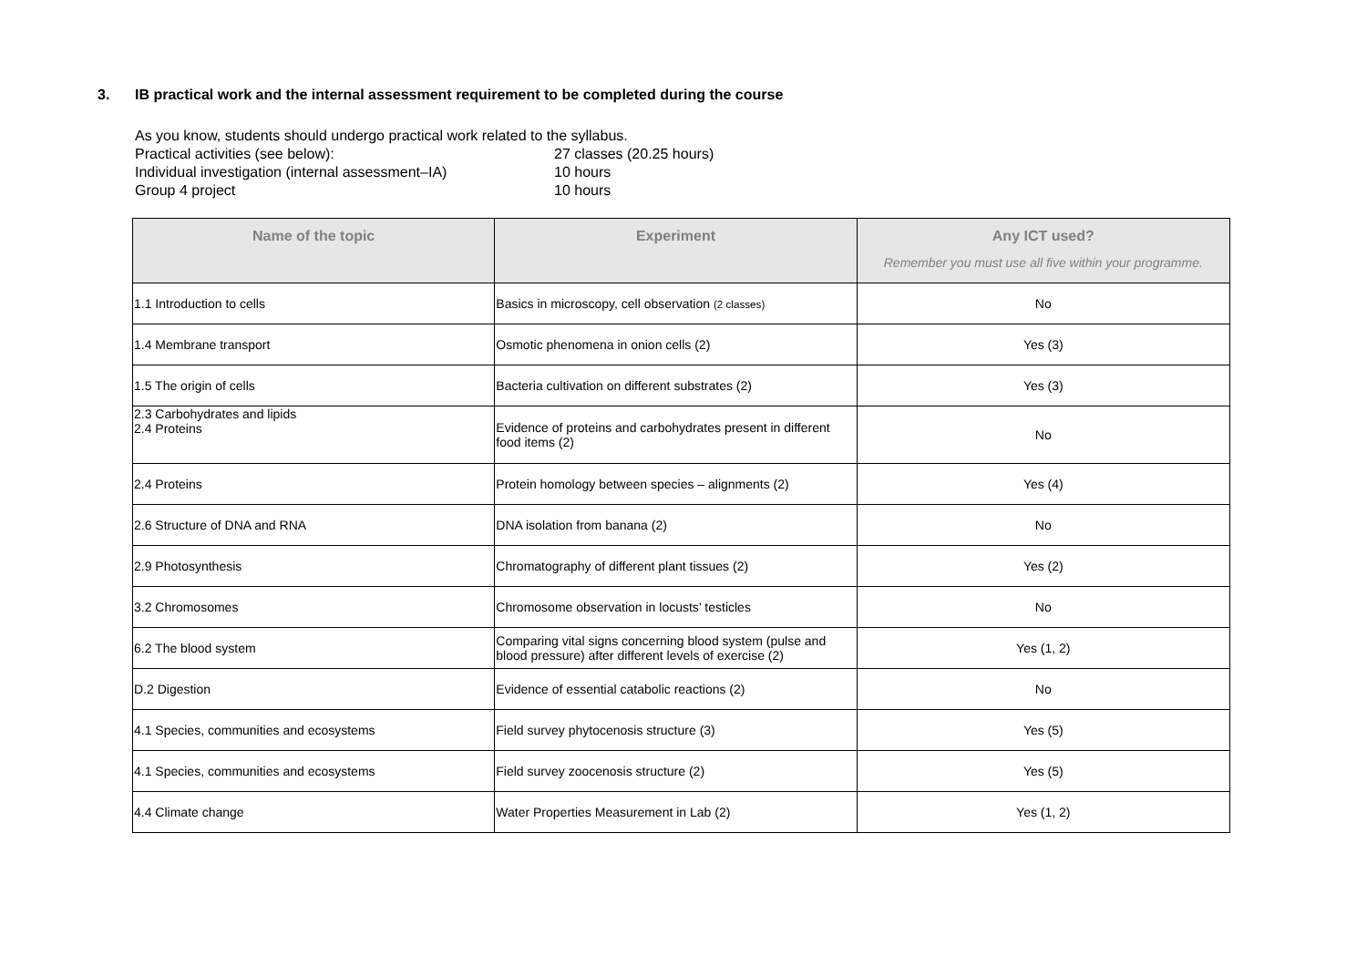3. IB practical work and the internal assessment requirement to be completed during the course
As you know, students should undergo practical work related to the syllabus.
Practical activities (see below): 27 classes (20.25 hours)
Individual investigation (internal assessment–IA) 10 hours
Group 4 project 10 hours
| Name of the topic | Experiment | Any ICT used? Remember you must use all five within your programme. |
| --- | --- | --- |
| 1.1 Introduction to cells | Basics in microscopy, cell observation (2 classes) | No |
| 1.4 Membrane transport | Osmotic phenomena in onion cells (2) | Yes (3) |
| 1.5 The origin of cells | Bacteria cultivation on different substrates (2) | Yes (3) |
| 2.3 Carbohydrates and lipids 2.4 Proteins | Evidence of proteins and carbohydrates present in different food items (2) | No |
| 2.4 Proteins | Protein homology between species – alignments (2) | Yes (4) |
| 2.6 Structure of DNA and RNA | DNA isolation from banana (2) | No |
| 2.9 Photosynthesis | Chromatography of different plant tissues (2) | Yes (2) |
| 3.2 Chromosomes | Chromosome observation in locusts’ testicles | No |
| 6.2 The blood system | Comparing vital signs concerning blood system (pulse and blood pressure) after different levels of exercise (2) | Yes (1, 2) |
| D.2 Digestion | Evidence of essential catabolic reactions (2) | No |
| 4.1 Species, communities and ecosystems | Field survey phytocenosis structure (3) | Yes (5) |
| 4.1 Species, communities and ecosystems | Field survey zoocenosis structure (2) | Yes (5) |
| 4.4 Climate change | Water Properties Measurement in Lab (2) | Yes (1, 2) |